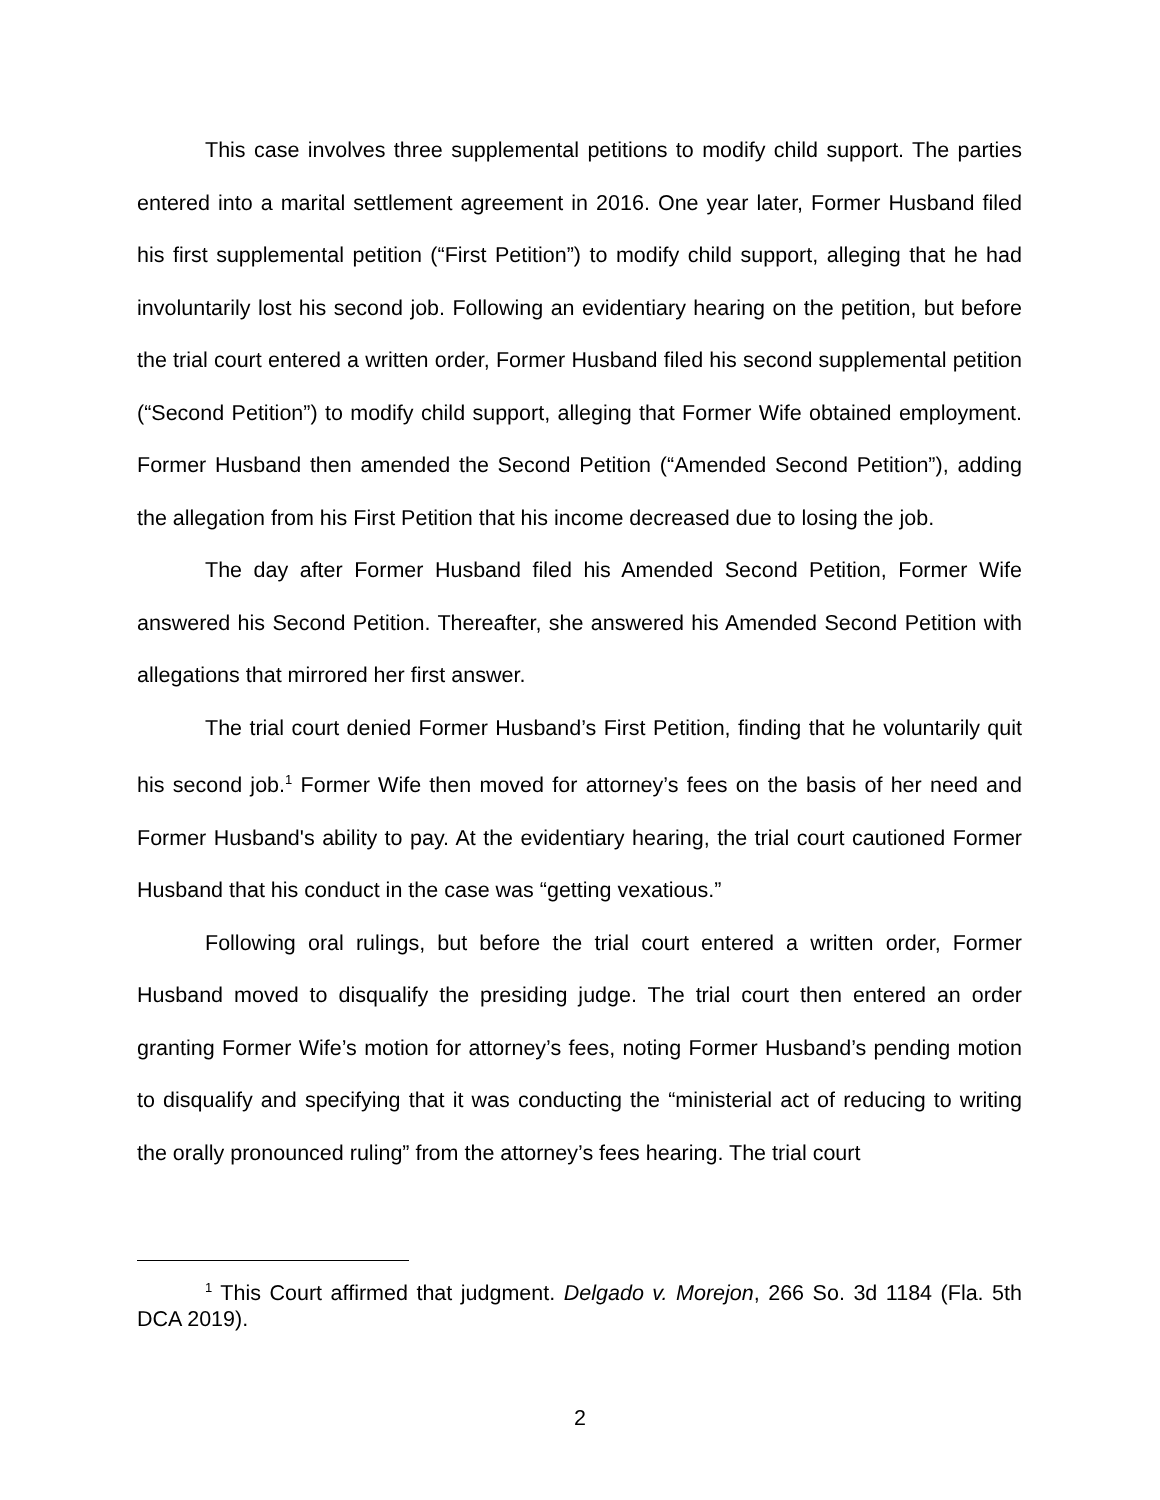This case involves three supplemental petitions to modify child support. The parties entered into a marital settlement agreement in 2016. One year later, Former Husband filed his first supplemental petition (“First Petition”) to modify child support, alleging that he had involuntarily lost his second job. Following an evidentiary hearing on the petition, but before the trial court entered a written order, Former Husband filed his second supplemental petition (“Second Petition”) to modify child support, alleging that Former Wife obtained employment. Former Husband then amended the Second Petition (“Amended Second Petition”), adding the allegation from his First Petition that his income decreased due to losing the job.
The day after Former Husband filed his Amended Second Petition, Former Wife answered his Second Petition. Thereafter, she answered his Amended Second Petition with allegations that mirrored her first answer.
The trial court denied Former Husband’s First Petition, finding that he voluntarily quit his second job.<sup>1</sup> Former Wife then moved for attorney’s fees on the basis of her need and Former Husband's ability to pay. At the evidentiary hearing, the trial court cautioned Former Husband that his conduct in the case was “getting vexatious.”
Following oral rulings, but before the trial court entered a written order, Former Husband moved to disqualify the presiding judge. The trial court then entered an order granting Former Wife’s motion for attorney’s fees, noting Former Husband’s pending motion to disqualify and specifying that it was conducting the “ministerial act of reducing to writing the orally pronounced ruling” from the attorney’s fees hearing. The trial court
<sup>1</sup> This Court affirmed that judgment. Delgado v. Morejon, 266 So. 3d 1184 (Fla. 5th DCA 2019).
2